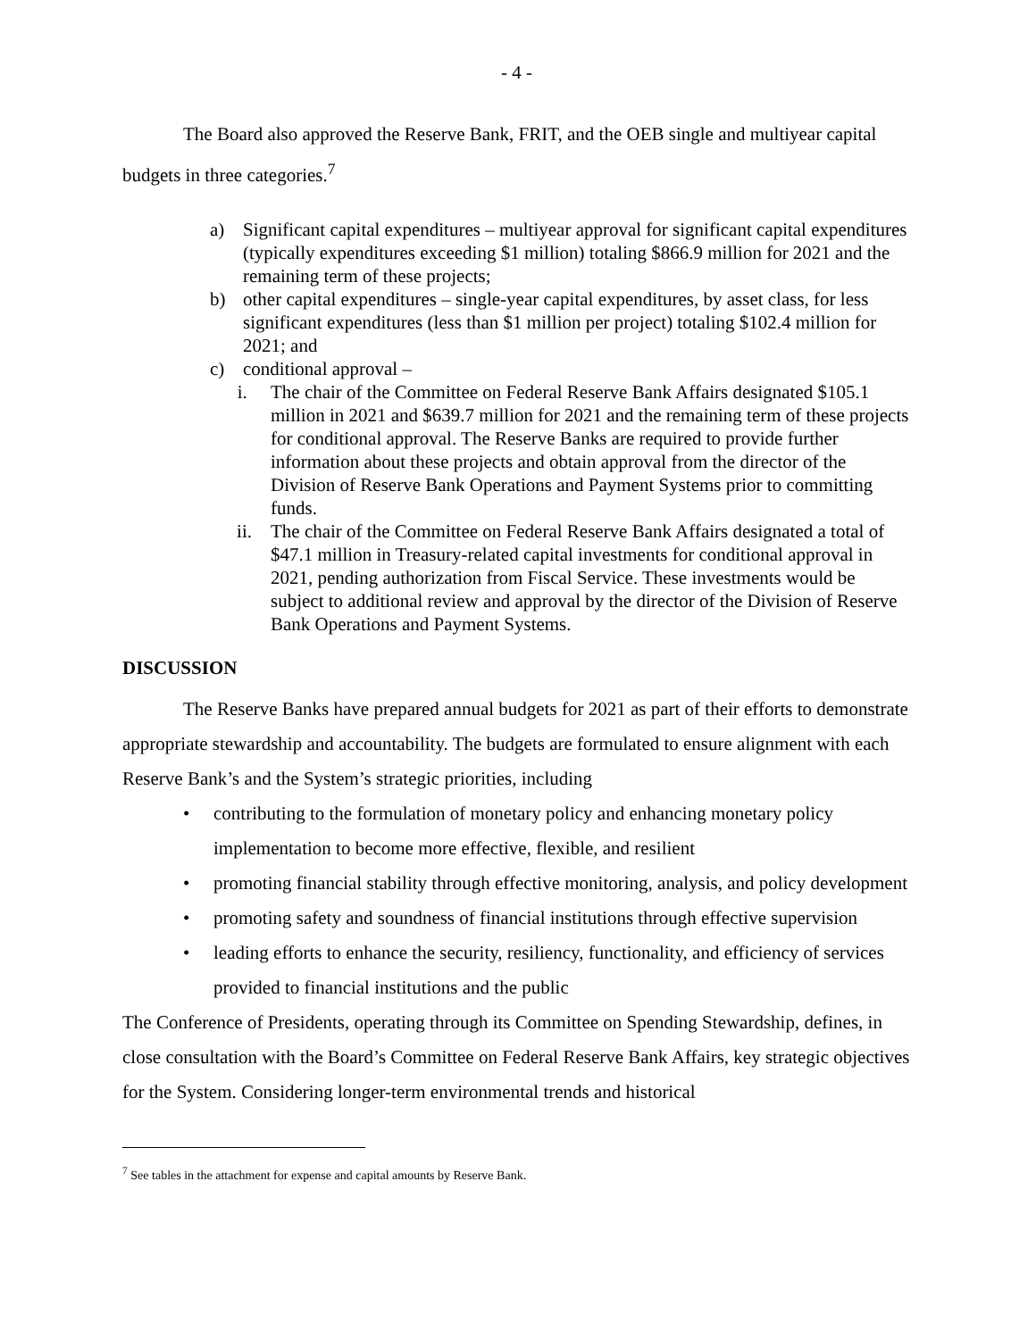- 4 -
The Board also approved the Reserve Bank, FRIT, and the OEB single and multiyear capital budgets in three categories.<sup>7</sup>
a) Significant capital expenditures – multiyear approval for significant capital expenditures (typically expenditures exceeding $1 million) totaling $866.9 million for 2021 and the remaining term of these projects;
b) other capital expenditures – single-year capital expenditures, by asset class, for less significant expenditures (less than $1 million per project) totaling $102.4 million for 2021; and
c) conditional approval –
i. The chair of the Committee on Federal Reserve Bank Affairs designated $105.1 million in 2021 and $639.7 million for 2021 and the remaining term of these projects for conditional approval. The Reserve Banks are required to provide further information about these projects and obtain approval from the director of the Division of Reserve Bank Operations and Payment Systems prior to committing funds.
ii. The chair of the Committee on Federal Reserve Bank Affairs designated a total of $47.1 million in Treasury-related capital investments for conditional approval in 2021, pending authorization from Fiscal Service. These investments would be subject to additional review and approval by the director of the Division of Reserve Bank Operations and Payment Systems.
DISCUSSION
The Reserve Banks have prepared annual budgets for 2021 as part of their efforts to demonstrate appropriate stewardship and accountability. The budgets are formulated to ensure alignment with each Reserve Bank’s and the System’s strategic priorities, including
• contributing to the formulation of monetary policy and enhancing monetary policy implementation to become more effective, flexible, and resilient
• promoting financial stability through effective monitoring, analysis, and policy development
• promoting safety and soundness of financial institutions through effective supervision
• leading efforts to enhance the security, resiliency, functionality, and efficiency of services provided to financial institutions and the public
The Conference of Presidents, operating through its Committee on Spending Stewardship, defines, in close consultation with the Board’s Committee on Federal Reserve Bank Affairs, key strategic objectives for the System. Considering longer-term environmental trends and historical
<sup>7</sup> See tables in the attachment for expense and capital amounts by Reserve Bank.